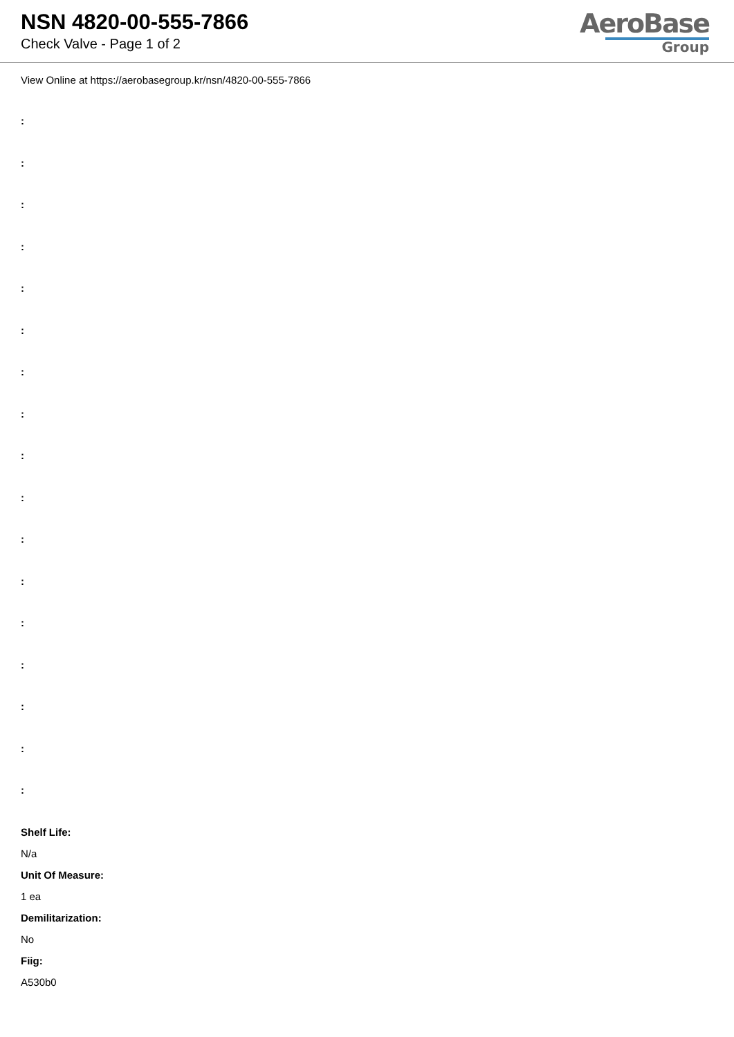NSN 4820-00-555-7866
Check Valve - Page 1 of 2
AeroBase
Group
View Online at https://aerobasegroup.kr/nsn/4820-00-555-7866
:
:
:
:
:
:
:
:
:
:
:
:
:
:
:
:
:
Shelf Life:
N/a
Unit Of Measure:
1 ea
Demilitarization:
No
Fiig:
A530b0